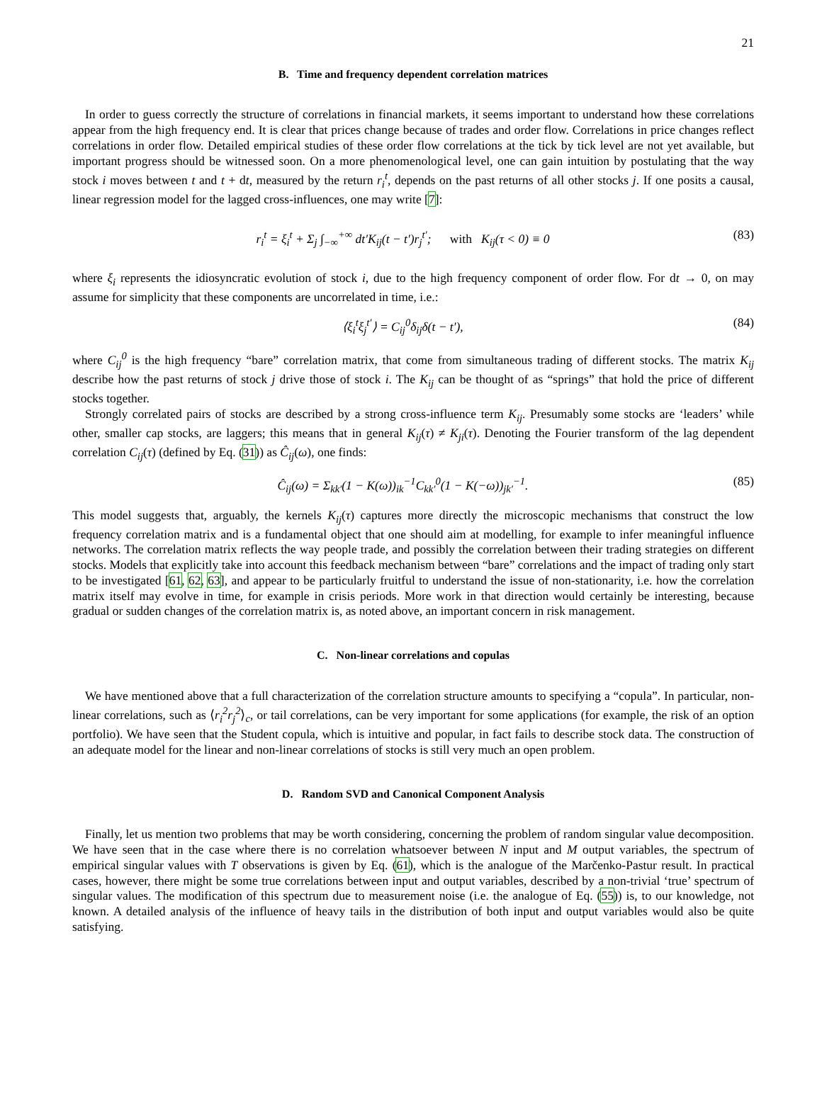21
B. Time and frequency dependent correlation matrices
In order to guess correctly the structure of correlations in financial markets, it seems important to understand how these correlations appear from the high frequency end. It is clear that prices change because of trades and order flow. Correlations in price changes reflect correlations in order flow. Detailed empirical studies of these order flow correlations at the tick by tick level are not yet available, but important progress should be witnessed soon. On a more phenomenological level, one can gain intuition by postulating that the way stock i moves between t and t + dt, measured by the return r<sub>i</sub><sup>t</sup>, depends on the past returns of all other stocks j. If one posits a causal, linear regression model for the lagged cross-influences, one may write [7]:
r<sub>i</sub><sup>t</sup> = ξ<sub>i</sub><sup>t</sup> + Σ<sub>j</sub> ∫<sub>−∞</sub><sup>+∞</sup> dt′K<sub>ij</sub>(t − t′)r<sub>j</sub><sup>t′</sup>; with K<sub>ij</sub>(τ < 0) ≡ 0 (83)
where ξ<sub>i</sub> represents the idiosyncratic evolution of stock i, due to the high frequency component of order flow. For dt → 0, on may assume for simplicity that these components are uncorrelated in time, i.e.:
⟨ξ<sub>i</sub><sup>t</sup>ξ<sub>j</sub><sup>t′</sup>⟩ = C<sub>ij</sub><sup>0</sup>δ<sub>ij</sub>δ(t − t′), (84)
where C<sub>ij</sub><sup>0</sup> is the high frequency “bare” correlation matrix, that come from simultaneous trading of different stocks. The matrix K<sub>ij</sub> describe how the past returns of stock j drive those of stock i. The K<sub>ij</sub> can be thought of as “springs” that hold the price of different stocks together.
Strongly correlated pairs of stocks are described by a strong cross-influence term K<sub>ij</sub>. Presumably some stocks are ‘leaders’ while other, smaller cap stocks, are laggers; this means that in general K<sub>ij</sub>(τ) ≠ K<sub>ji</sub>(τ). Denoting the Fourier transform of the lag dependent correlation C<sub>ij</sub>(τ) (defined by Eq. (31)) as Ĉ<sub>ij</sub>(ω), one finds:
Ĉ<sub>ij</sub>(ω) = Σ<sub>kk′</sub>(1 − K(ω))<sub>ik</sub><sup>−1</sup>C<sub>kk′</sub><sup>0</sup>(1 − K(−ω))<sub>jk′</sub><sup>−1</sup>. (85)
This model suggests that, arguably, the kernels K<sub>ij</sub>(τ) captures more directly the microscopic mechanisms that construct the low frequency correlation matrix and is a fundamental object that one should aim at modelling, for example to infer meaningful influence networks. The correlation matrix reflects the way people trade, and possibly the correlation between their trading strategies on different stocks. Models that explicitly take into account this feedback mechanism between “bare” correlations and the impact of trading only start to be investigated [61, 62, 63], and appear to be particularly fruitful to understand the issue of non-stationarity, i.e. how the correlation matrix itself may evolve in time, for example in crisis periods. More work in that direction would certainly be interesting, because gradual or sudden changes of the correlation matrix is, as noted above, an important concern in risk management.
C. Non-linear correlations and copulas
We have mentioned above that a full characterization of the correlation structure amounts to specifying a “copula”. In particular, non-linear correlations, such as ⟨r<sub>i</sub><sup>2</sup>r<sub>j</sub><sup>2</sup>⟩<sub>c</sub>, or tail correlations, can be very important for some applications (for example, the risk of an option portfolio). We have seen that the Student copula, which is intuitive and popular, in fact fails to describe stock data. The construction of an adequate model for the linear and non-linear correlations of stocks is still very much an open problem.
D. Random SVD and Canonical Component Analysis
Finally, let us mention two problems that may be worth considering, concerning the problem of random singular value decomposition. We have seen that in the case where there is no correlation whatsoever between N input and M output variables, the spectrum of empirical singular values with T observations is given by Eq. (61), which is the analogue of the Marčenko-Pastur result. In practical cases, however, there might be some true correlations between input and output variables, described by a non-trivial ‘true’ spectrum of singular values. The modification of this spectrum due to measurement noise (i.e. the analogue of Eq. (55)) is, to our knowledge, not known. A detailed analysis of the influence of heavy tails in the distribution of both input and output variables would also be quite satisfying.